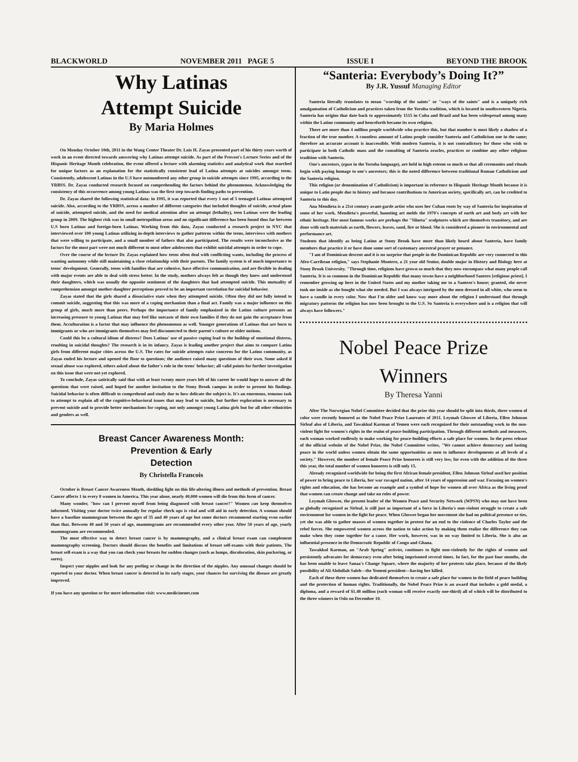BLACKWORLD NOVEMBER 2011 PAGE 5 ISSUE I BEYOND THE BROOK
Why Latinas
Attempt Suicide
By Maria Holmes
On Monday October 10th, 2011 in the Wang Center Theater Dr. Luis H. Zayas presented part of his thirty years worth of work in an event directed towards answering why Latinas attempt suicide. As part of the Provost's Lecture Series and of the Hispanic Heritage Month celebration, the event offered a lecture with alarming statistics and analytical work that searched for unique factors as an explanation for the statistically consistent lead of Latina attempts at suicides amongst teens. Consistently, adolescent Latinas in the U.S have outnumbered any other group in suicide attempts since 1995, according to the YRBSS. Dr. Zayas conducted research focused on comprehending the factors behind the phenomenon. Acknowledging the consistency of this occurrence among young Latinas was the first step towards finding paths to prevention.
Dr. Zayas shared the following statistical data: in 1995, it was reported that every 1 out of 5 teenaged Latinas attempted suicide. Also, according to the YRBSS, across a number of different categories that included thoughts of suicide, actual plans of suicide, attempted suicide, and the need for medical attention after an attempt (lethality), teen Latinas were the leading group in 2009. The highest risk was in small metropolitan areas and no significant difference has been found thus far between U.S born Latinas and foreign-born Latinas. Working from this data, Zayas conducted a research project in NYC that interviewed over 100 young Latinas utilizing in-depth interviews to gather patterns within the teens, interviews with mothers that were willing to participate, and a small number of fathers that also participated. The results were inconclusive as the factors for the most part were not much different to most other adolescents that exhibit suicidal attempts in order to cope.
Over the course of the lecture Dr. Zayas explained how teens often deal with conflicting wants, including the process of wanting autonomy while still maintaining a close relationship with their parents. The family system is of much importance to teens' development. Generally, teens with families that are cohesive, have effective communication, and are flexible in dealing with major events are able to deal with stress better. In the study, mothers always felt as though they knew and understood their daughters, which was usually the opposite sentiment of the daughters that had attempted suicide. This mutuality of comprehension amongst mother-daughter perceptions proved to be an important correlation for suicidal behavior.
Zayas stated that the girls shared a dissociative state when they attempted suicide. Often they did not fully intend to commit suicide, suggesting that this was more of a coping mechanism than a final act. Family was a major influence on this group of girls, much more than peers. Perhaps the importance of family emphasized in the Latino culture presents an increasing pressure to young Latinas that may feel like outcasts of their own families if they do not gain the acceptance from them. Acculturation is a factor that may influence the phenomenon as well. Younger generations of Latinas that are born to immigrants or who are immigrants themselves may feel disconnected to their parent's culture or older notions.
Could this be a cultural idiom of distress? Does Latinas' use of passive coping lead to the buildup of emotional distress, resulting in suicidal thoughts? The research is in its infancy. Zayas is leading another project that aims to compare Latina girls from different major cities across the U.S. The rates for suicide attempts raise concerns for the Latino community, as Zayas ended his lecture and opened the floor to questions; the audience raised many questions of their own. Some asked if sexual abuse was explored, others asked about the father's role in the teens' behavior; all valid points for further investigation on this issue that were not yet explored.
To conclude, Zayas satirically said that with at least twenty more years left of his career he would hope to answer all the questions that were raised, and hoped for another invitation to the Stony Brook campus in order to present his findings. Suicidal behavior is often difficult to comprehend and study due to how delicate the subject is. It's an enormous, tenuous task to attempt to explain all of the cognitive-behavioral issues that may lead to suicide, but further exploration is necessary to prevent suicide and to provide better mechanisms for coping, not only amongst young Latina girls but for all other ethnicities and genders as well.
Breast Cancer Awareness Month:
Prevention & Early
Detection
By Christella Francois
October is Breast Cancer Awareness Month, shedding light on this life-altering illness and methods of prevention. Breast Cancer affects 1 in every 8 women in America. This year alone, nearly 40,000 women will die from this form of cancer.
Many wonder, "how can I prevent myself from being diagnosed with breast cancer?" Women can keep themselves informed. Visiting your doctor twice annually for regular check ups is vital and will aid in early detection. A woman should have a baseline mammogram between the ages of 35 and 40 years of age but some doctors recommend starting even earlier than that. Between 40 and 50 years of age, mammograms are recommended every other year. After 50 years of age, yearly mammograms are recommended.
The most effective way to detect breast cancer is by mammography, and a clinical breast exam can complement mammography screening. Doctors should discuss the benefits and limitations of breast self-exams with their patients. The breast self-exam is a way that you can check your breasts for sudden changes (such as lumps, discoloration, skin puckering, or sores).
Inspect your nipples and look for any peeling or change in the direction of the nipples. Any unusual changes should be reported to your doctor. When breast cancer is detected in its early stages, your chances for surviving the disease are greatly improved.
If you have any question or for more information visit: www.medicinenet.com
“Santeria: Everybody’s Doing It?”
By J.R. Yussuf Managing Editor
Santeria literally translates to mean "worship of the saints" or "ways of the saints" and is a uniquely rich amalgamation of Catholicism and practices taken from the Yoruba tradition, which is located in southwestern Nigeria. Santeria has origins that date back to approximately 1515 in Cuba and Brazil and has been widespread among many within the Latino community and henceforth became its own religion.
There are more than 4 million people worldwide who practice this, but that number is most likely a shadow of a fraction of the true number. A countless amount of Latino people consider Santeria and Catholicism one in the same; therefore an accurate account is inaccessible. With modern Santeria, it is not contradictory for those who wish to participate in both Catholic mass and the consulting of Santeria oracles, practices or combine any other religious tradition with Santeria.
One's ancestors, (egun in the Yoruba language), are held in high esteem so much so that all ceremonies and rituals begin with paying homage to one's ancestors; this is the noted difference between traditional Roman Catholicism and the Santeria religion.
This religion (or denomination of Catholicism) is important in reference to Hispanic Heritage Month because it is unique to Latin people due to history and because contributions to American society, specifically art, can be credited to Santeria to this day.
Ana Mendieta is a 21st century avant-garde artist who uses her Cuban roots by way of Santeria for inspiration of some of her work. Mendieta's powerful, haunting art melds the 1970's concepts of earth art and body art with her ethnic heritage. Her most famous works are perhaps the "Silueta" sculptures which are themselves transitory, and are done with such materials as earth, flowers, leaves, sand, fire or blood. She is considered a pioneer in environmental and performance art.
Students that identify as being Latino at Stony Brook have more than likely heard about Santeria, have family members that practice it or have done some sort of customary ancestral prayer or penance.
"I am of Dominican descent and it is no surprise that people in the Dominican Republic are very connected to this Afro-Carribean religion," says Stephanie Montero, a 21 year old Senior, double major in History and Biology here at Stony Brook University. "Through time, religions have grown so much that they now encompass what many people call Santeria. It is so common in the Dominican Republic that many towns have a neighborhood Santero [religious priest]. I remember growing up here in the United States and my mother taking me to a Santero's house; granted, she never took me inside as she bought what she needed. But I was always intrigued by the men dressed in all white, who seem to have a candle in every color. Now that I'm older and know way more about the religion I understand that through migratory patterns the religion has now been brought to the U.S. So Santeria is everywhere and is a religion that will always have followers."
Nobel Peace Prize
Winners
By Theresa Yanni
After The Norwegian Nobel Committee decided that the prize this year should be split into thirds, three women of color were recently honored as the Nobel Peace Prize Laureates of 2011. Leymah Gbowee of Liberia, Ellen Johnson Sirleaf also of Liberia, and Tawakkul Karman of Yemen were each recognized for their outstanding work in the non-violent fight for women's rights in the realm of peace-building participation. Through different methods and measures, each woman worked endlessly to make working for peace-building efforts a safe place for women. In the press release of the official website of the Nobel Prize, the Nobel Committee writes, "We cannot achieve democracy and lasting peace in the world unless women obtain the same opportunities as men to influence developments at all levels of a society." However, the number of female Peace Prize honorees is still very low, for even with the addition of the three this year, the total number of women honorees is still only 15.
Already recognized worldwide for being the first African female president, Ellen Johnson Sirleaf used her position of power to bring peace to Liberia, her war ravaged nation, after 14 years of oppression and war. Focusing on women's rights and education, she has become an example and a symbol of hope for women all over Africa as the living proof that women can create change and take on roles of power.
Leymah Gbowee, the present leader of the Women Peace and Security Network (WPSN) who may not have been as globally recognized as Sirleaf, is still just as important of a force in Liberia's non-violent struggle to create a safe environment for women in the fight for peace. When Gbowee began her movement she had no political presence or ties, yet she was able to gather masses of women together in protest for an end to the violence of Charles Taylor and the rebel forces. She empowered women across the nation to take action by making them realize the difference they can make when they come together for a cause. Her work, however, was in no way limited to Liberia. She is also an influential presence in the Democratic Republic of Congo and Ghana.
Tawakkul Karman, an "Arab Spring" activist, continues to fight non-violently for the rights of women and persistently advocates for democracy even after being imprisoned several times. In fact, for the past four months, she has been unable to leave Sanaa's Change Square, where the majority of her protests take place, because of the likely possibility of Ali Abdullah Saleh—the Yemeni president—having her killed.
Each of these three women has dedicated themselves to create a safe place for women in the field of peace building and the protection of human rights. Traditionally, the Nobel Peace Prize is an award that includes a gold medal, a diploma, and a reward of $1.48 million (each woman will receive exactly one-third) all of which will be distributed to the three winners in Oslo on December 10.